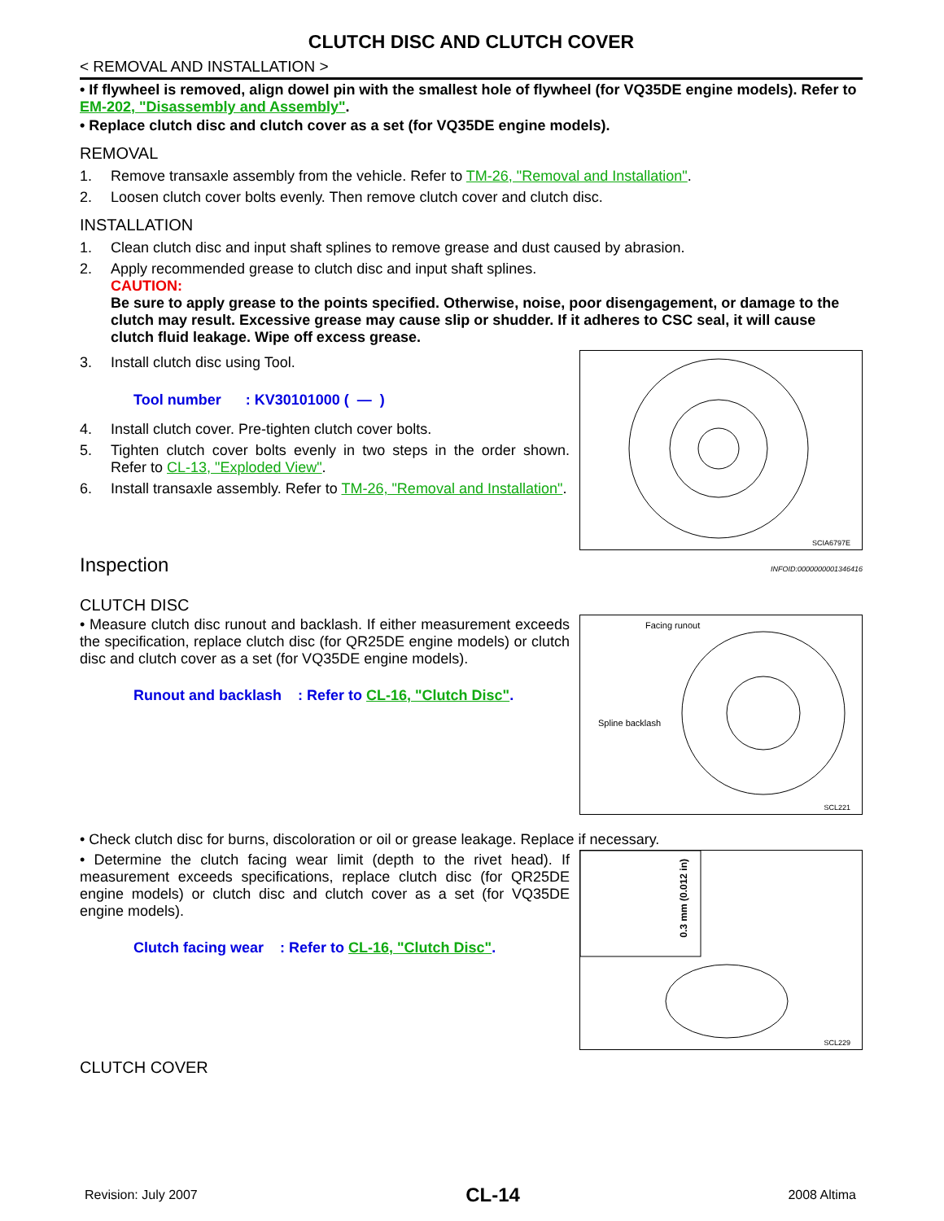CLUTCH DISC AND CLUTCH COVER
< REMOVAL AND INSTALLATION >
• If flywheel is removed, align dowel pin with the smallest hole of flywheel (for VQ35DE engine models). Refer to EM-202, "Disassembly and Assembly".
• Replace clutch disc and clutch cover as a set (for VQ35DE engine models).
REMOVAL
1. Remove transaxle assembly from the vehicle. Refer to TM-26, "Removal and Installation".
2. Loosen clutch cover bolts evenly. Then remove clutch cover and clutch disc.
INSTALLATION
1. Clean clutch disc and input shaft splines to remove grease and dust caused by abrasion.
2. Apply recommended grease to clutch disc and input shaft splines.
CAUTION:
Be sure to apply grease to the points specified. Otherwise, noise, poor disengagement, or damage to the clutch may result. Excessive grease may cause slip or shudder. If it adheres to CSC seal, it will cause clutch fluid leakage. Wipe off excess grease.
3. Install clutch disc using Tool.
Tool number : KV30101000 ( — )
4. Install clutch cover. Pre-tighten clutch cover bolts.
5. Tighten clutch cover bolts evenly in two steps in the order shown. Refer to CL-13, "Exploded View".
6. Install transaxle assembly. Refer to TM-26, "Removal and Installation".
SCIA6797E
Inspection INFOID:0000000001346416
CLUTCH DISC
• Measure clutch disc runout and backlash. If either measurement exceeds the specification, replace clutch disc (for QR25DE engine models) or clutch disc and clutch cover as a set (for VQ35DE engine models).
Runout and backlash : Refer to CL-16, "Clutch Disc".
Facing runout
Spline backlash
SCL221
• Check clutch disc for burns, discoloration or oil or grease leakage. Replace if necessary.
• Determine the clutch facing wear limit (depth to the rivet head). If measurement exceeds specifications, replace clutch disc (for QR25DE engine models) or clutch disc and clutch cover as a set (for VQ35DE engine models).
Clutch facing wear : Refer to CL-16, "Clutch Disc".
0.3 mm (0.012 in)
SCL229
CLUTCH COVER
Revision: July 2007 CL-14 2008 Altima